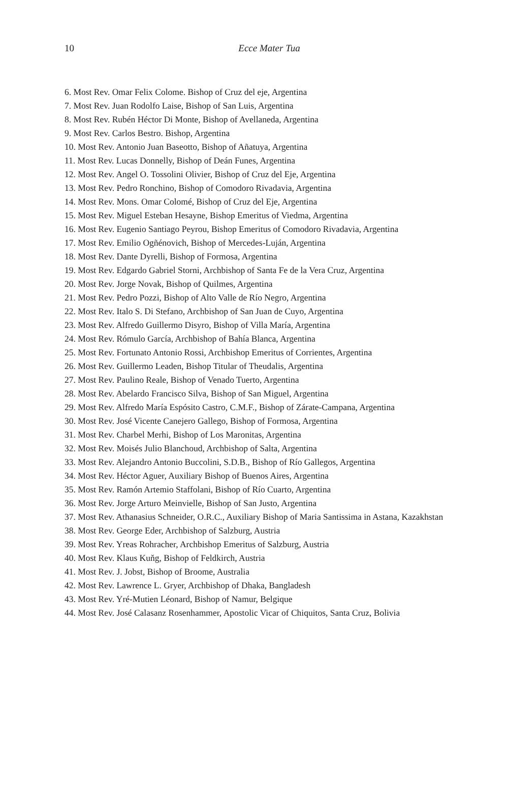10
Ecce Mater Tua
6. Most Rev. Omar Felix Colome. Bishop of Cruz del eje, Argentina
7. Most Rev. Juan Rodolfo Laise, Bishop of San Luis, Argentina
8. Most Rev. Rubén Héctor Di Monte, Bishop of Avellaneda, Argentina
9. Most Rev. Carlos Bestro. Bishop, Argentina
10. Most Rev. Antonio Juan Baseotto, Bishop of Añatuya, Argentina
11. Most Rev. Lucas Donnelly, Bishop of Deán Funes, Argentina
12. Most Rev. Angel O. Tossolini Olivier, Bishop of Cruz del Eje, Argentina
13. Most Rev. Pedro Ronchino, Bishop of Comodoro Rivadavia, Argentina
14. Most Rev. Mons. Omar Colomé, Bishop of Cruz del Eje, Argentina
15. Most Rev. Miguel Esteban Hesayne, Bishop Emeritus of Viedma, Argentina
16. Most Rev. Eugenio Santiago Peyrou, Bishop Emeritus of Comodoro Rivadavia, Argentina
17. Most Rev. Emilio Ogñénovich, Bishop of Mercedes-Luján, Argentina
18. Most Rev. Dante Dyrelli, Bishop of Formosa, Argentina
19. Most Rev. Edgardo Gabriel Storni, Archbishop of Santa Fe de la Vera Cruz, Argentina
20. Most Rev. Jorge Novak, Bishop of Quilmes, Argentina
21. Most Rev. Pedro Pozzi, Bishop of Alto Valle de Río Negro, Argentina
22. Most Rev. Italo S. Di Stefano, Archbishop of San Juan de Cuyo, Argentina
23. Most Rev. Alfredo Guillermo Disyro, Bishop of Villa María, Argentina
24. Most Rev. Rómulo García, Archbishop of Bahía Blanca, Argentina
25. Most Rev. Fortunato Antonio Rossi, Archbishop Emeritus of Corrientes, Argentina
26. Most Rev. Guillermo Leaden, Bishop Titular of Theudalis, Argentina
27. Most Rev. Paulino Reale, Bishop of Venado Tuerto, Argentina
28. Most Rev. Abelardo Francisco Silva, Bishop of San Miguel, Argentina
29. Most Rev. Alfredo María Espósito Castro, C.M.F., Bishop of Zárate-Campana, Argentina
30. Most Rev. José Vicente Canejero Gallego, Bishop of Formosa, Argentina
31. Most Rev. Charbel Merhi, Bishop of Los Maronitas, Argentina
32. Most Rev. Moisés Julio Blanchoud, Archbishop of Salta, Argentina
33. Most Rev. Alejandro Antonio Buccolini, S.D.B., Bishop of Río Gallegos, Argentina
34. Most Rev. Héctor Aguer, Auxiliary Bishop of Buenos Aires, Argentina
35. Most Rev. Ramón Artemio Staffolani, Bishop of Río Cuarto, Argentina
36. Most Rev. Jorge Arturo Meinvielle, Bishop of San Justo, Argentina
37. Most Rev. Athanasius Schneider, O.R.C., Auxiliary Bishop of Maria Santissima in Astana, Kazakhstan
38. Most Rev. George Eder, Archbishop of Salzburg, Austria
39. Most Rev. Yreas Rohracher, Archbishop Emeritus of Salzburg, Austria
40. Most Rev. Klaus Kuňg, Bishop of Feldkirch, Austria
41. Most Rev. J. Jobst, Bishop of Broome, Australia
42. Most Rev. Lawrence L. Gryer, Archbishop of Dhaka, Bangladesh
43. Most Rev. Yré-Mutien Léonard, Bishop of Namur, Belgique
44. Most Rev. José Calasanz Rosenhammer, Apostolic Vicar of Chiquitos, Santa Cruz, Bolivia